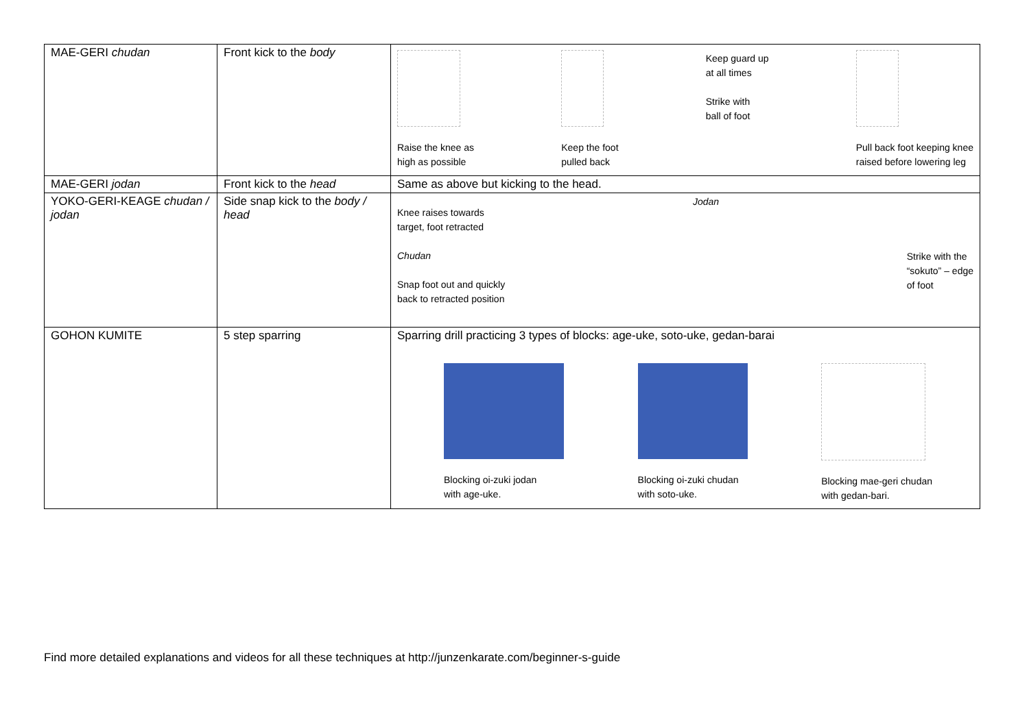| MAE-GERI chudan | Front kick to the body | Raise the knee as high as possible Keep the foot pulled back Keep guard up at all times Strike with ball of foot Pull back foot keeping knee raised before lowering leg |
| MAE-GERI jodan | Front kick to the head | Same as above but kicking to the head. |
| YOKO-GERI-KEAGE chudan / jodan | Side snap kick to the body / head | Knee raises towards target, foot retracted Chudan Snap foot out and quickly back to retracted position Jodan Strike with the “sokuto” – edge of foot |
| GOHON KUMITE | 5 step sparring | Sparring drill practicing 3 types of blocks: age-uke, soto-uke, gedan-barai Blocking oi-zuki jodan with age-uke. Blocking oi-zuki chudan with soto-uke. Blocking mae-geri chudan with gedan-bari. |
Find more detailed explanations and videos for all these techniques at http://junzenkarate.com/beginner-s-guide